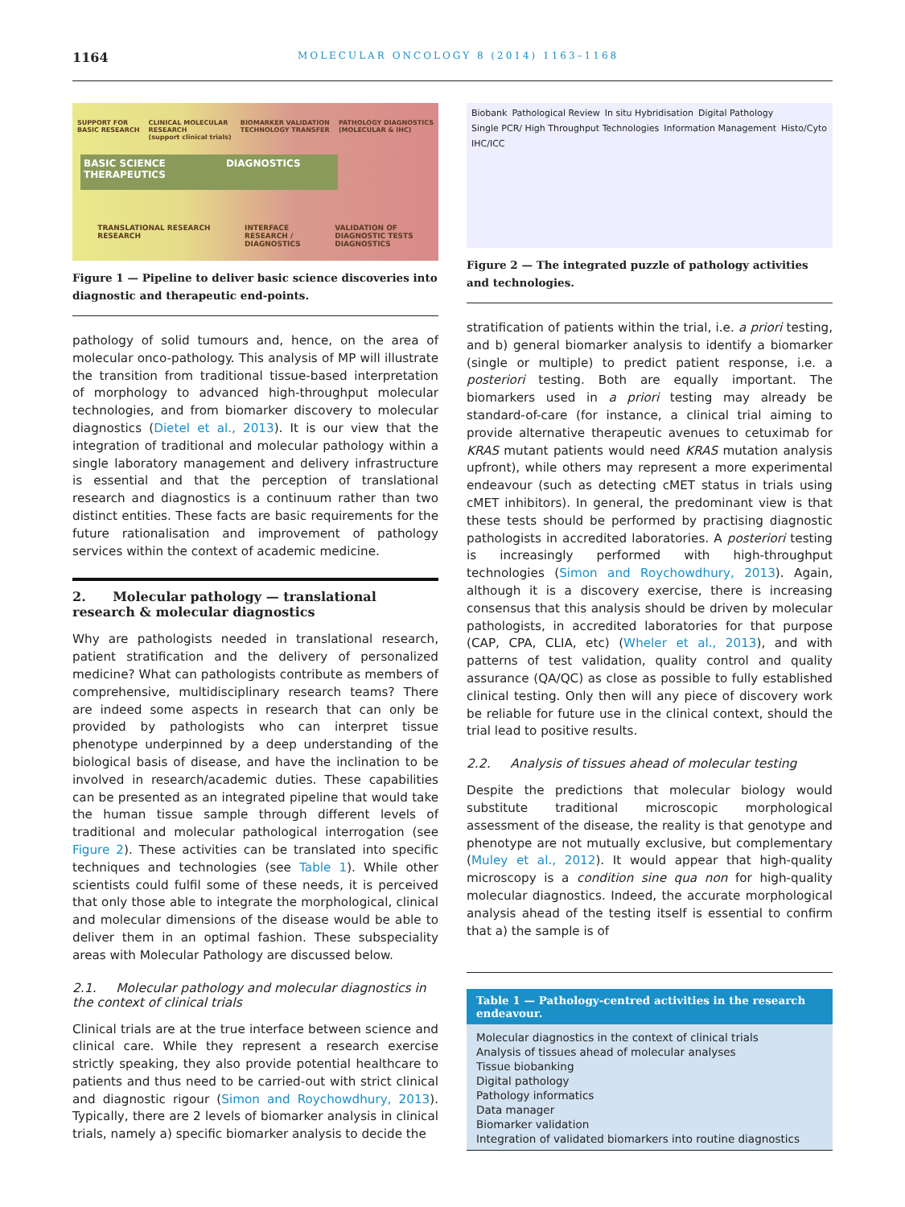1164
MOLECULAR ONCOLOGY 8 (2014) 1163–1168
SUPPORT FOR
BASIC RESEARCH CLINICAL MOLECULAR
RESEARCH
(support clinical trials) BIOMARKER VALIDATION
TECHNOLOGY TRANSFER PATHOLOGY DIAGNOSTICS
(MOLECULAR & IHC)
BASIC SCIENCE DIAGNOSTICS THERAPEUTICS
TRANSLATIONAL RESEARCH
RESEARCH INTERFACE
RESEARCH /
DIAGNOSTICS VALIDATION OF
DIAGNOSTIC TESTS
DIAGNOSTICS
Figure 1 — Pipeline to deliver basic science discoveries into diagnostic and therapeutic end-points.
pathology of solid tumours and, hence, on the area of molecular onco-pathology. This analysis of MP will illustrate the transition from traditional tissue-based interpretation of morphology to advanced high-throughput molecular technologies, and from biomarker discovery to molecular diagnostics (Dietel et al., 2013). It is our view that the integration of traditional and molecular pathology within a single laboratory management and delivery infrastructure is essential and that the perception of translational research and diagnostics is a continuum rather than two distinct entities. These facts are basic requirements for the future rationalisation and improvement of pathology services within the context of academic medicine.
2. Molecular pathology — translational research & molecular diagnostics
Why are pathologists needed in translational research, patient stratification and the delivery of personalized medicine? What can pathologists contribute as members of comprehensive, multidisciplinary research teams? There are indeed some aspects in research that can only be provided by pathologists who can interpret tissue phenotype underpinned by a deep understanding of the biological basis of disease, and have the inclination to be involved in research/academic duties. These capabilities can be presented as an integrated pipeline that would take the human tissue sample through different levels of traditional and molecular pathological interrogation (see Figure 2). These activities can be translated into specific techniques and technologies (see Table 1). While other scientists could fulfil some of these needs, it is perceived that only those able to integrate the morphological, clinical and molecular dimensions of the disease would be able to deliver them in an optimal fashion. These subspeciality areas with Molecular Pathology are discussed below.
2.1. Molecular pathology and molecular diagnostics in the context of clinical trials
Clinical trials are at the true interface between science and clinical care. While they represent a research exercise strictly speaking, they also provide potential healthcare to patients and thus need to be carried-out with strict clinical and diagnostic rigour (Simon and Roychowdhury, 2013). Typically, there are 2 levels of biomarker analysis in clinical trials, namely a) specific biomarker analysis to decide the
Biobank Pathological Review In situ Hybridisation Digital Pathology Single PCR/ High Throughput Technologies Information Management Histo/Cyto IHC/ICC
Figure 2 — The integrated puzzle of pathology activities and technologies.
stratification of patients within the trial, i.e. a priori testing, and b) general biomarker analysis to identify a biomarker (single or multiple) to predict patient response, i.e. a posteriori testing. Both are equally important. The biomarkers used in a priori testing may already be standard-of-care (for instance, a clinical trial aiming to provide alternative therapeutic avenues to cetuximab for KRAS mutant patients would need KRAS mutation analysis upfront), while others may represent a more experimental endeavour (such as detecting cMET status in trials using cMET inhibitors). In general, the predominant view is that these tests should be performed by practising diagnostic pathologists in accredited laboratories. A posteriori testing is increasingly performed with high-throughput technologies (Simon and Roychowdhury, 2013). Again, although it is a discovery exercise, there is increasing consensus that this analysis should be driven by molecular pathologists, in accredited laboratories for that purpose (CAP, CPA, CLIA, etc) (Wheler et al., 2013), and with patterns of test validation, quality control and quality assurance (QA/QC) as close as possible to fully established clinical testing. Only then will any piece of discovery work be reliable for future use in the clinical context, should the trial lead to positive results.
2.2. Analysis of tissues ahead of molecular testing
Despite the predictions that molecular biology would substitute traditional microscopic morphological assessment of the disease, the reality is that genotype and phenotype are not mutually exclusive, but complementary (Muley et al., 2012). It would appear that high-quality microscopy is a condition sine qua non for high-quality molecular diagnostics. Indeed, the accurate morphological analysis ahead of the testing itself is essential to confirm that a) the sample is of
| Table 1 — Pathology-centred activities in the research endeavour. |
| --- |
| Molecular diagnostics in the context of clinical trials |
| Analysis of tissues ahead of molecular analyses |
| Tissue biobanking |
| Digital pathology |
| Pathology informatics |
| Data manager |
| Biomarker validation |
| Integration of validated biomarkers into routine diagnostics |